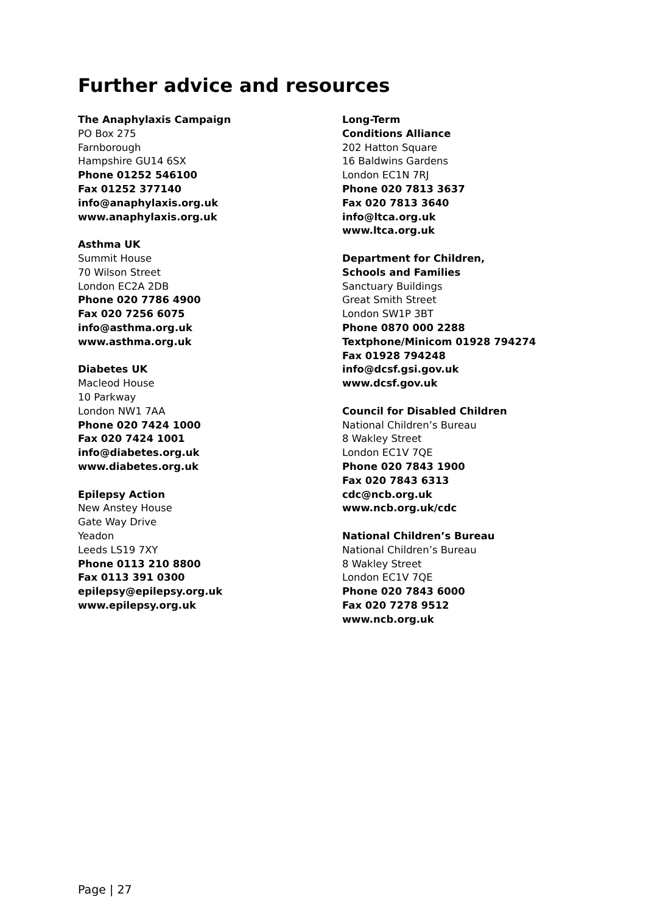Further advice and resources
The Anaphylaxis Campaign
PO Box 275
Farnborough
Hampshire GU14 6SX
Phone 01252 546100
Fax 01252 377140
info@anaphylaxis.org.uk
www.anaphylaxis.org.uk
Asthma UK
Summit House
70 Wilson Street
London EC2A 2DB
Phone 020 7786 4900
Fax 020 7256 6075
info@asthma.org.uk
www.asthma.org.uk
Diabetes UK
Macleod House
10 Parkway
London NW1 7AA
Phone 020 7424 1000
Fax 020 7424 1001
info@diabetes.org.uk
www.diabetes.org.uk
Epilepsy Action
New Anstey House
Gate Way Drive
Yeadon
Leeds LS19 7XY
Phone 0113 210 8800
Fax 0113 391 0300
epilepsy@epilepsy.org.uk
www.epilepsy.org.uk
Long-Term
Conditions Alliance
202 Hatton Square
16 Baldwins Gardens
London EC1N 7RJ
Phone 020 7813 3637
Fax 020 7813 3640
info@ltca.org.uk
www.ltca.org.uk
Department for Children,
Schools and Families
Sanctuary Buildings
Great Smith Street
London SW1P 3BT
Phone 0870 000 2288
Textphone/Minicom 01928 794274
Fax 01928 794248
info@dcsf.gsi.gov.uk
www.dcsf.gov.uk
Council for Disabled Children
National Children’s Bureau
8 Wakley Street
London EC1V 7QE
Phone 020 7843 1900
Fax 020 7843 6313
cdc@ncb.org.uk
www.ncb.org.uk/cdc
National Children’s Bureau
National Children’s Bureau
8 Wakley Street
London EC1V 7QE
Phone 020 7843 6000
Fax 020 7278 9512
www.ncb.org.uk
Page | 27